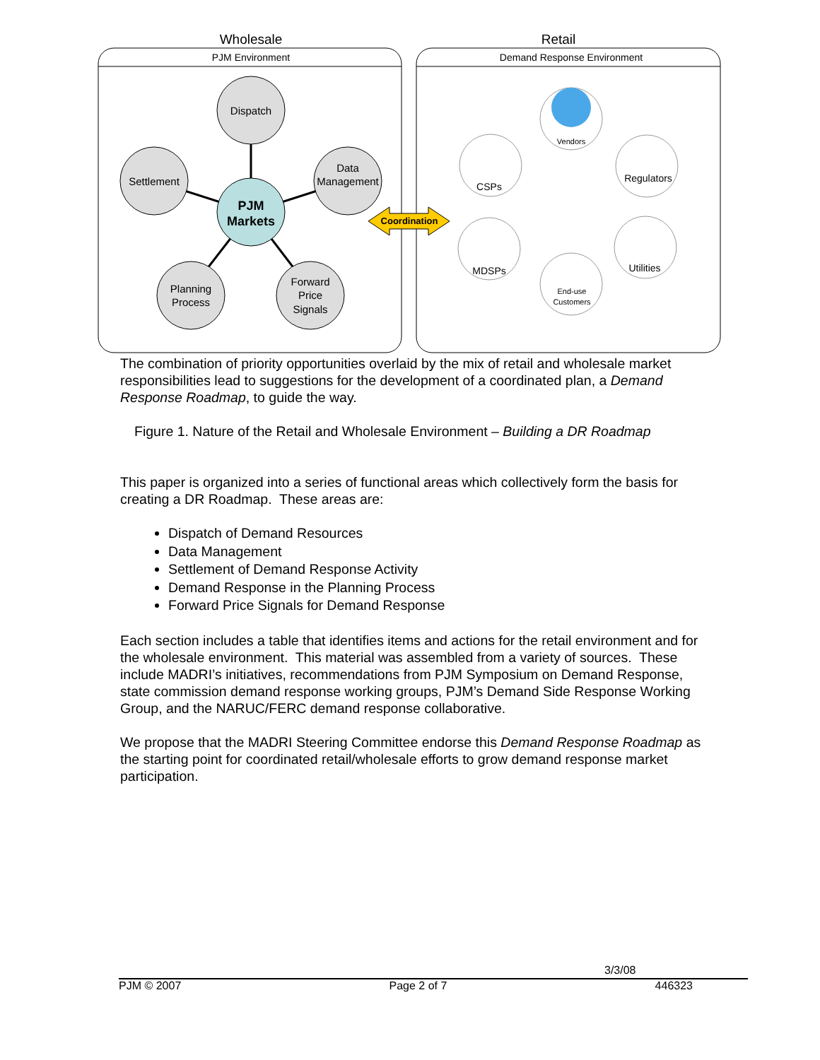Wholesale
Retail
PJM Environment
Demand Response Environment
Dispatch
Settlement
Data
Management
Planning
Process
Forward
Price
Signals
PJM
Markets
Coordination
CSPs
Regulators
MDSPs
Utilities
Vendors
End-use
Customers
The combination of priority opportunities overlaid by the mix of retail and wholesale market responsibilities lead to suggestions for the development of a coordinated plan, a Demand Response Roadmap, to guide the way.
Figure 1. Nature of the Retail and Wholesale Environment – Building a DR Roadmap
This paper is organized into a series of functional areas which collectively form the basis for creating a DR Roadmap. These areas are:
Dispatch of Demand Resources
Data Management
Settlement of Demand Response Activity
Demand Response in the Planning Process
Forward Price Signals for Demand Response
Each section includes a table that identifies items and actions for the retail environment and for the wholesale environment. This material was assembled from a variety of sources. These include MADRI’s initiatives, recommendations from PJM Symposium on Demand Response, state commission demand response working groups, PJM’s Demand Side Response Working Group, and the NARUC/FERC demand response collaborative.
We propose that the MADRI Steering Committee endorse this Demand Response Roadmap as the starting point for coordinated retail/wholesale efforts to grow demand response market participation.
3/3/08
PJM © 2007 Page 2 of 7 446323